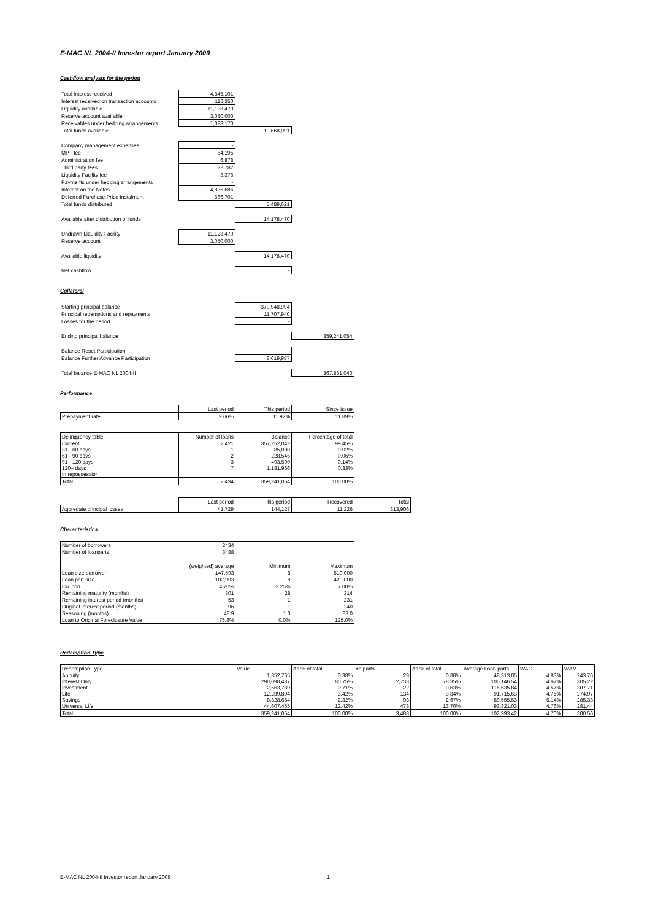E-MAC NL 2004-II Investor report January 2009
Cashflow analysis for the period
| Total interest received | 4,345,101 | |
| Interest received on transaction accounts | 116,350 | |
| Liquidity available | 11,128,470 | |
| Reserve account available | 3,050,000 | |
| Receivables under hedging arrangements | 1,028,170 | |
| Total funds available | | 19,668,091 |
| Company management expenses | - | |
| MPT fee | 64,195 | |
| Administration fee | 6,878 | |
| Third party fees | 22,787 | |
| Liquidity Facility fee | 3,376 | |
| Payments under hedging arrangements | - | |
| Interest on the Notes | 4,825,686 | |
| Deferred Purchase Price Instalment | 566,701 | |
| Total funds distributed | | 5,489,621 |
| Available after distribution of funds | | 14,178,470 |
| Undrawn Liquidity Facility | 11,128,470 | |
| Reserve account | 3,050,000 | |
| Available liquidity | | 14,178,470 |
| Net cashflow | | - |
Collateral
| Starting principal balance | 370,948,994 | |
| Principal redemptions and repayments | 11,707,940 | |
| Losses for the period | - | |
| Ending principal balance | | 359,241,054 |
| Balance Reset Participation | - | |
| Balance Further Advance Participation | 8,619,987 | |
| Total balance E-MAC NL 2004-II | | 367,861,040 |
Performance
| | Last period | This period | Since issue |
| --- | --- | --- | --- |
| Prepayment rate | 9.66% | 11.97% | 11.89% |
| Delinquency table | Number of loans | Balance | Percentage of total |
| --- | --- | --- | --- |
| Current 31 - 60 days 61 - 90 days 91 - 120 days 120+ days In repossession | 2,421 1 2 3 7 | 357,252,042 85,000 228,546 493,500 1,181,966 | 99.45% 0.02% 0.06% 0.14% 0.33% |
| Total | 2,434 | 359,241,054 | 100.00% |
| | Last period | This period | Recovered | Total |
| --- | --- | --- | --- | --- |
| Aggregate principal losses | 41,729 | 144,127 | 11,226 | 813,906 |
Characteristics
| Number of borrowers | 2434 | | |
| Number of loanparts | 3488 | | |
| | (weighted) average | Minimum | Maximum |
| Loan size borrower | 147,593 | 8 | 510,000 |
| Loan part size | 102,993 | 8 | 420,000 |
| Coupon | 4.70% | 3.25% | 7.00% |
| Remaining maturity (months) | 301 | 28 | 314 |
| Remaining interest period (months) | 53 | 1 | 231 |
| Original interest period (months) | 96 | 1 | 240 |
| Seasoning (months) | 48.9 | 1.0 | 83.0 |
| Loan to Original Foreclosure Value | 75.8% | 0.0% | 125.0% |
Redemption Type
| Redemption Type | Value | As % of total | no.parts | As % of total | Average Loan parts | WAC | WAM |
| --- | --- | --- | --- | --- | --- | --- | --- |
| Annuity Interest Only Investment Life Savings Universal Life | 1,352,765 290,098,487 2,563,789 12,289,894 8,328,664 44,607,455 | 0.38% 80.75% 0.71% 3.42% 2.32% 12.42% | 28 2,733 22 134 93 478 | 0.80% 78.35% 0.63% 3.84% 2.67% 13.70% | 48,313.05 106,146.54 116,535.84 91,715.63 89,555.53 93,321.03 | 4.83% 4.67% 4.57% 4.75% 5.14% 4.76% | 243.76 305.22 307.71 274.97 285.33 281.44 |
| Total | 359,241,054 | 100.00% | 3,488 | 100.00% | 102,993.42 | 4.70% | 300.56 |
E-MAC NL 2004-II Investor report January 2009 1